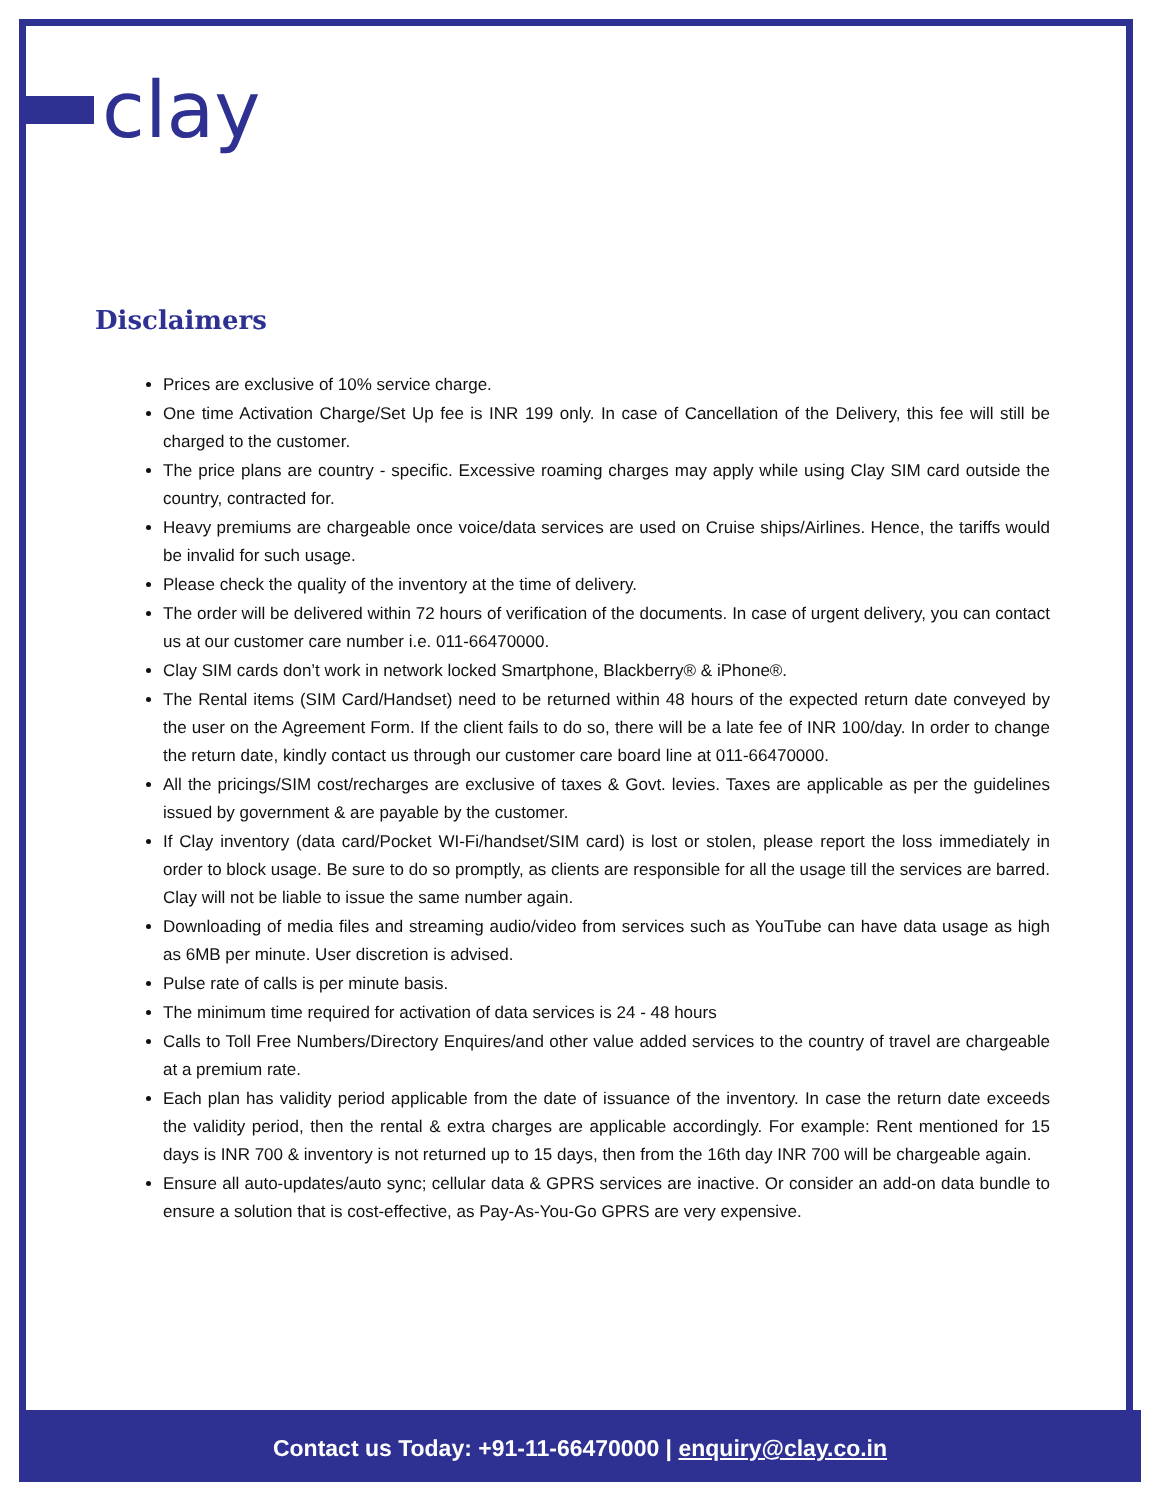clay
Disclaimers
Prices are exclusive of 10% service charge.
One time Activation Charge/Set Up fee is INR 199 only. In case of Cancellation of the Delivery, this fee will still be charged to the customer.
The price plans are country - specific. Excessive roaming charges may apply while using Clay SIM card outside the country, contracted for.
Heavy premiums are chargeable once voice/data services are used on Cruise ships/Airlines. Hence, the tariffs would be invalid for such usage.
Please check the quality of the inventory at the time of delivery.
The order will be delivered within 72 hours of verification of the documents. In case of urgent delivery, you can contact us at our customer care number i.e. 011-66470000.
Clay SIM cards don’t work in network locked Smartphone, Blackberry® & iPhone®.
The Rental items (SIM Card/Handset) need to be returned within 48 hours of the expected return date conveyed by the user on the Agreement Form. If the client fails to do so, there will be a late fee of INR 100/day. In order to change the return date, kindly contact us through our customer care board line at 011-66470000.
All the pricings/SIM cost/recharges are exclusive of taxes & Govt. levies. Taxes are applicable as per the guidelines issued by government & are payable by the customer.
If Clay inventory (data card/Pocket WI-Fi/handset/SIM card) is lost or stolen, please report the loss immediately in order to block usage. Be sure to do so promptly, as clients are responsible for all the usage till the services are barred. Clay will not be liable to issue the same number again.
Downloading of media files and streaming audio/video from services such as YouTube can have data usage as high as 6MB per minute. User discretion is advised.
Pulse rate of calls is per minute basis.
The minimum time required for activation of data services is 24 - 48 hours
Calls to Toll Free Numbers/Directory Enquires/and other value added services to the country of travel are chargeable at a premium rate.
Each plan has validity period applicable from the date of issuance of the inventory. In case the return date exceeds the validity period, then the rental & extra charges are applicable accordingly. For example: Rent mentioned for 15 days is INR 700 & inventory is not returned up to 15 days, then from the 16th day INR 700 will be chargeable again.
Ensure all auto-updates/auto sync; cellular data & GPRS services are inactive. Or consider an add-on data bundle to ensure a solution that is cost-effective, as Pay-As-You-Go GPRS are very expensive.
Contact us Today: +91-11-66470000 | enquiry@clay.co.in